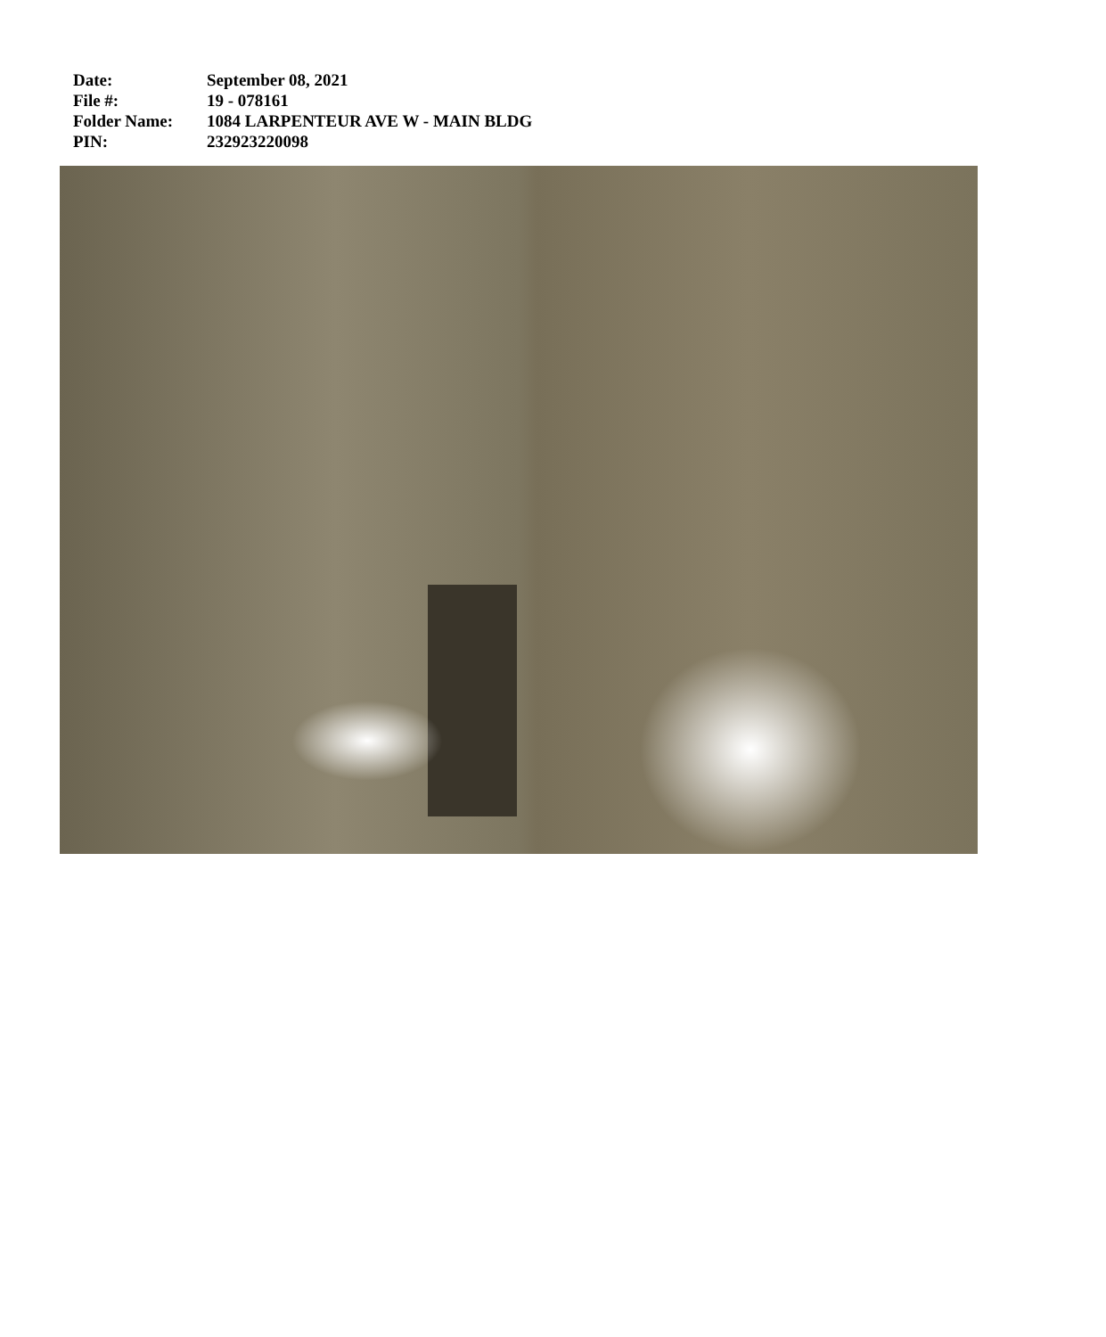| Date: | September 08, 2021 |
| File #: | 19 - 078161 |
| Folder Name: | 1084 LARPENTEUR AVE W - MAIN BLDG |
| PIN: | 232923220098 |